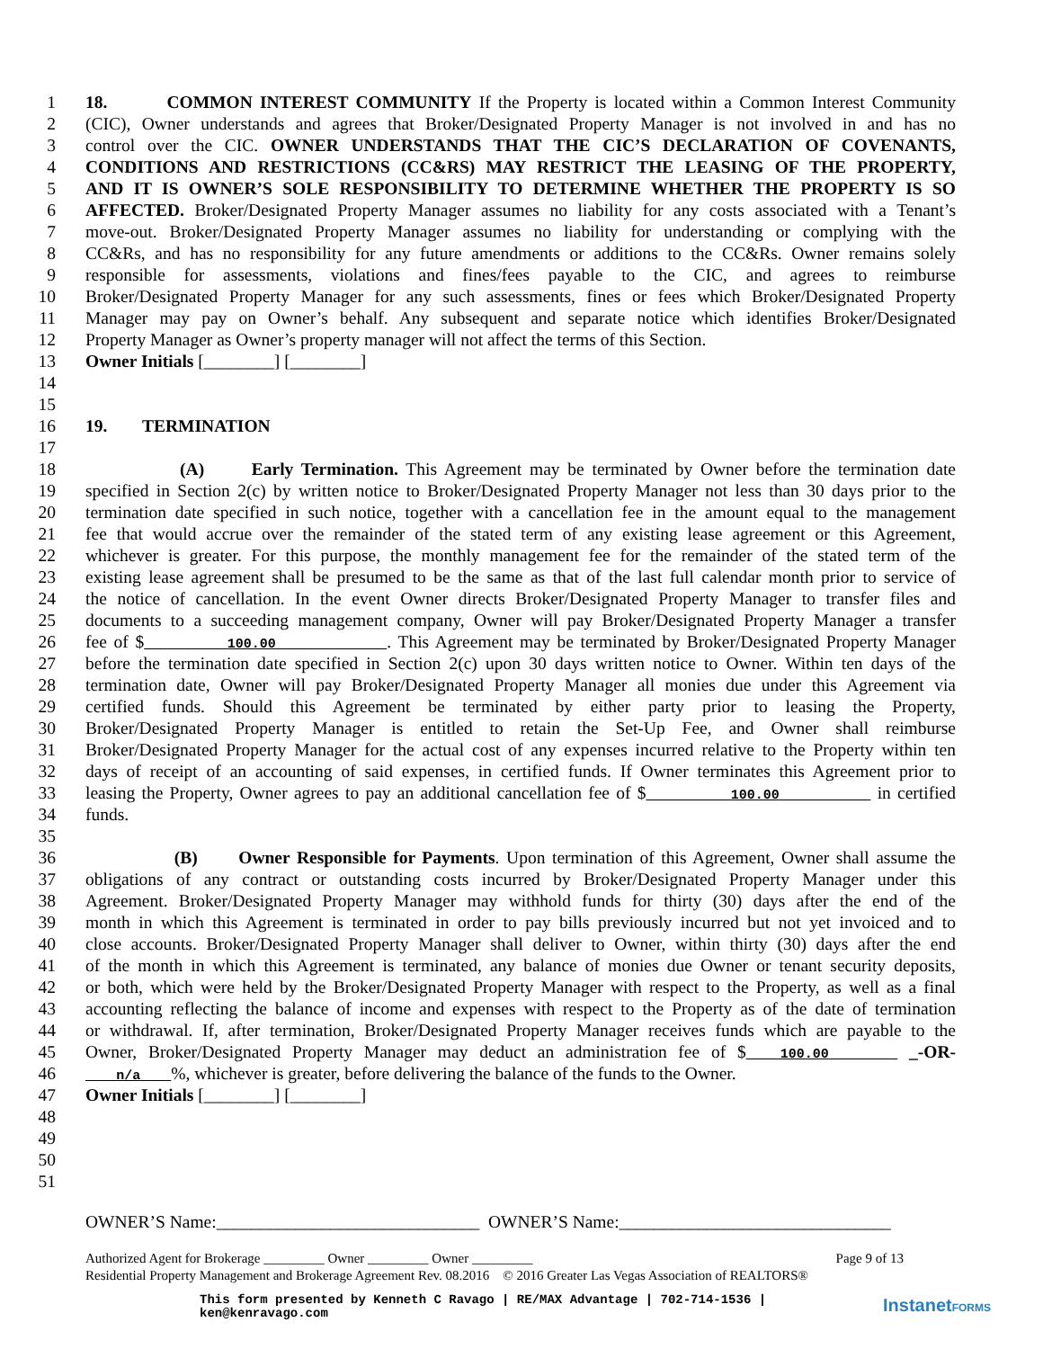1 18. COMMON INTEREST COMMUNITY If the Property is located within a Common Interest Community
2 (CIC), Owner understands and agrees that Broker/Designated Property Manager is not involved in and has no
3 control over the CIC. OWNER UNDERSTANDS THAT THE CIC’S DECLARATION OF COVENANTS,
4 CONDITIONS AND RESTRICTIONS (CC&RS) MAY RESTRICT THE LEASING OF THE PROPERTY,
5 AND IT IS OWNER’S SOLE RESPONSIBILITY TO DETERMINE WHETHER THE PROPERTY IS SO
6 AFFECTED. Broker/Designated Property Manager assumes no liability for any costs associated with a Tenant’s
7 move-out. Broker/Designated Property Manager assumes no liability for understanding or complying with the
8 CC&Rs, and has no responsibility for any future amendments or additions to the CC&Rs. Owner remains solely
9 responsible for assessments, violations and fines/fees payable to the CIC, and agrees to reimburse
10 Broker/Designated Property Manager for any such assessments, fines or fees which Broker/Designated Property
11 Manager may pay on Owner’s behalf. Any subsequent and separate notice which identifies Broker/Designated
12 Property Manager as Owner’s property manager will not affect the terms of this Section.
13 Owner Initials [________] [________]
14
15
16 19. TERMINATION
17
18 (A) Early Termination. This Agreement may be terminated by Owner before the termination date
19 specified in Section 2(c) by written notice to Broker/Designated Property Manager not less than 30 days prior to the
20 termination date specified in such notice, together with a cancellation fee in the amount equal to the management
21 fee that would accrue over the remainder of the stated term of any existing lease agreement or this Agreement,
22 whichever is greater. For this purpose, the monthly management fee for the remainder of the stated term of the
23 existing lease agreement shall be presumed to be the same as that of the last full calendar month prior to service of
24 the notice of cancellation. In the event Owner directs Broker/Designated Property Manager to transfer files and
25 documents to a succeeding management company, Owner will pay Broker/Designated Property Manager a transfer
26 fee of $ 100.00 . This Agreement may be terminated by Broker/Designated Property Manager
27 before the termination date specified in Section 2(c) upon 30 days written notice to Owner. Within ten days of the
28 termination date, Owner will pay Broker/Designated Property Manager all monies due under this Agreement via
29 certified funds. Should this Agreement be terminated by either party prior to leasing the Property,
30 Broker/Designated Property Manager is entitled to retain the Set-Up Fee, and Owner shall reimburse
31 Broker/Designated Property Manager for the actual cost of any expenses incurred relative to the Property within ten
32 days of receipt of an accounting of said expenses, in certified funds. If Owner terminates this Agreement prior to
33 leasing the Property, Owner agrees to pay an additional cancellation fee of $ 100.00 in certified
34 funds.
35
36 (B) Owner Responsible for Payments. Upon termination of this Agreement, Owner shall assume the
37 obligations of any contract or outstanding costs incurred by Broker/Designated Property Manager under this
38 Agreement. Broker/Designated Property Manager may withhold funds for thirty (30) days after the end of the
39 month in which this Agreement is terminated in order to pay bills previously incurred but not yet invoiced and to
40 close accounts. Broker/Designated Property Manager shall deliver to Owner, within thirty (30) days after the end
41 of the month in which this Agreement is terminated, any balance of monies due Owner or tenant security deposits,
42 or both, which were held by the Broker/Designated Property Manager with respect to the Property, as well as a final
43 accounting reflecting the balance of income and expenses with respect to the Property as of the date of termination
44 or withdrawal. If, after termination, Broker/Designated Property Manager receives funds which are payable to the
45 Owner, Broker/Designated Property Manager may deduct an administration fee of $ 100.00 _-OR-
46 n/a %, whichever is greater, before delivering the balance of the funds to the Owner.
47 Owner Initials [________] [________]
48
49
50
51
OWNER’S Name:______________________________ OWNER’S Name:_______________________________
Authorized Agent for Brokerage _________ Owner _________ Owner _________ Page 9 of 13
Residential Property Management and Brokerage Agreement Rev. 08.2016 © 2016 Greater Las Vegas Association of REALTORS®
This form presented by Kenneth C Ravago | RE/MAX Advantage | 702-714-1536 |
ken@kenravago.com
InstanetFORMS